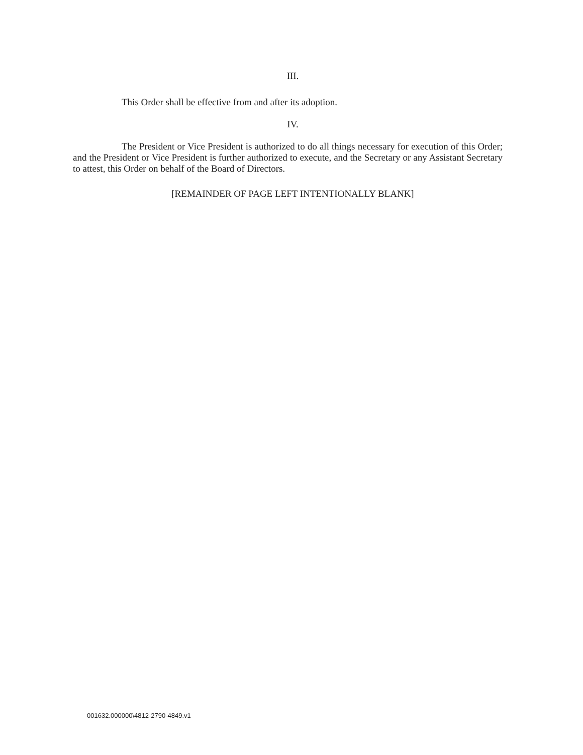III.
This Order shall be effective from and after its adoption.
IV.
The President or Vice President is authorized to do all things necessary for execution of this Order; and the President or Vice President is further authorized to execute, and the Secretary or any Assistant Secretary to attest, this Order on behalf of the Board of Directors.
[REMAINDER OF PAGE LEFT INTENTIONALLY BLANK]
001632.000000\4812-2790-4849.v1